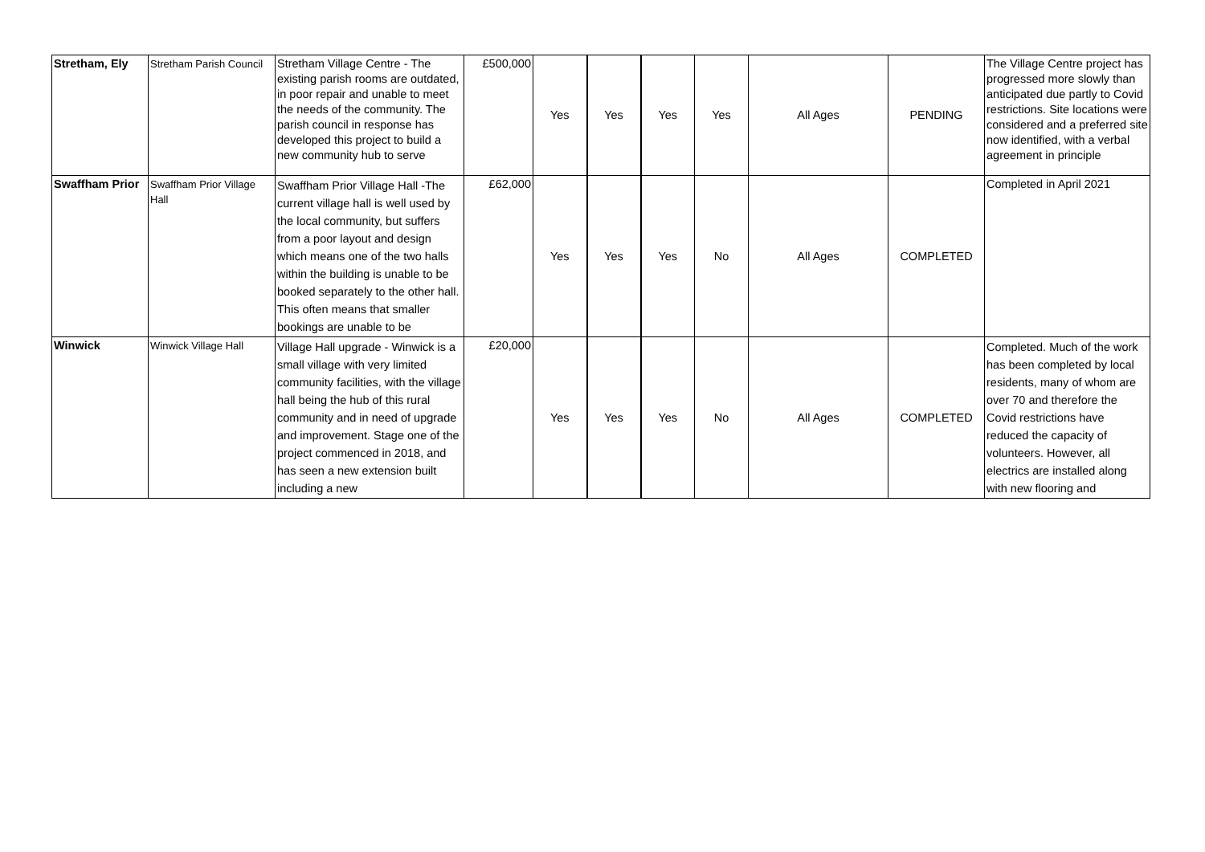| Stretham, Ely | Stretham Parish Council | Stretham Village Centre - The existing parish rooms are outdated, in poor repair and unable to meet the needs of the community. The parish council in response has developed this project to build a new community hub to serve | £500,000 | Yes | Yes | Yes | Yes | All Ages | PENDING | The Village Centre project has progressed more slowly than anticipated due partly to Covid restrictions. Site locations were considered and a preferred site now identified, with a verbal agreement in principle |
| Swaffham Prior | Swaffham Prior Village Hall | Swaffham Prior Village Hall -The current village hall is well used by the local community, but suffers from a poor layout and design which means one of the two halls within the building is unable to be booked separately to the other hall. This often means that smaller bookings are unable to be | £62,000 | Yes | Yes | Yes | No | All Ages | COMPLETED | Completed in April 2021 |
| Winwick | Winwick Village Hall | Village Hall upgrade - Winwick is a small village with very limited community facilities, with the village hall being the hub of this rural community and in need of upgrade and improvement. Stage one of the project commenced in 2018, and has seen a new extension built including a new | £20,000 | Yes | Yes | Yes | No | All Ages | COMPLETED | Completed. Much of the work has been completed by local residents, many of whom are over 70 and therefore the Covid restrictions have reduced the capacity of volunteers. However, all electrics are installed along with new flooring and |